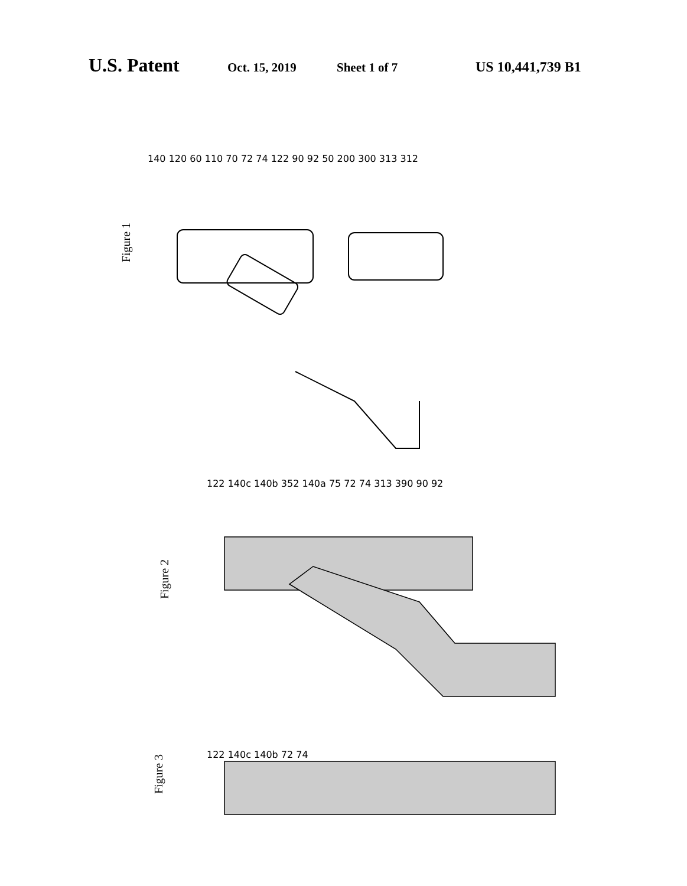U.S. Patent Oct. 15, 2019 Sheet 1 of 7 US 10,441,739 B1
Figure 1
140 120 60 110 70 72 74 122 90 92 50 200 300 313 312
Figure 2
Figure 3
122 140c 140b 352 140a 75 72 74 313 390 90 92
122 140c 140b 72 74